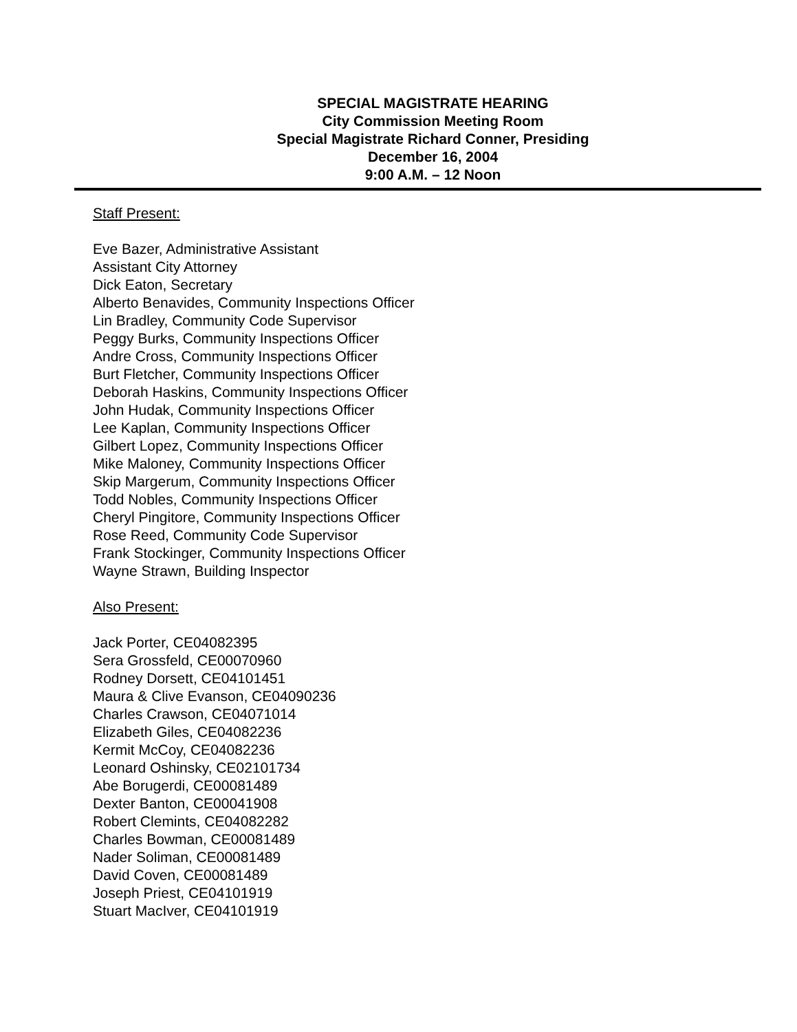SPECIAL MAGISTRATE HEARING
City Commission Meeting Room
Special Magistrate Richard Conner, Presiding
December 16, 2004
9:00 A.M. – 12 Noon
Staff Present:
Eve Bazer, Administrative Assistant
Assistant City Attorney
Dick Eaton, Secretary
Alberto Benavides, Community Inspections Officer
Lin Bradley, Community Code Supervisor
Peggy Burks, Community Inspections Officer
Andre Cross, Community Inspections Officer
Burt Fletcher, Community Inspections Officer
Deborah Haskins, Community Inspections Officer
John Hudak, Community Inspections Officer
Lee Kaplan, Community Inspections Officer
Gilbert Lopez, Community Inspections Officer
Mike Maloney, Community Inspections Officer
Skip Margerum, Community Inspections Officer
Todd Nobles, Community Inspections Officer
Cheryl Pingitore, Community Inspections Officer
Rose Reed, Community Code Supervisor
Frank Stockinger, Community Inspections Officer
Wayne Strawn, Building Inspector
Also Present:
Jack Porter, CE04082395
Sera Grossfeld, CE00070960
Rodney Dorsett, CE04101451
Maura & Clive Evanson, CE04090236
Charles Crawson, CE04071014
Elizabeth Giles, CE04082236
Kermit McCoy, CE04082236
Leonard Oshinsky, CE02101734
Abe Borugerdi, CE00081489
Dexter Banton, CE00041908
Robert Clemints, CE04082282
Charles Bowman, CE00081489
Nader Soliman, CE00081489
David Coven, CE00081489
Joseph Priest, CE04101919
Stuart MacIver, CE04101919